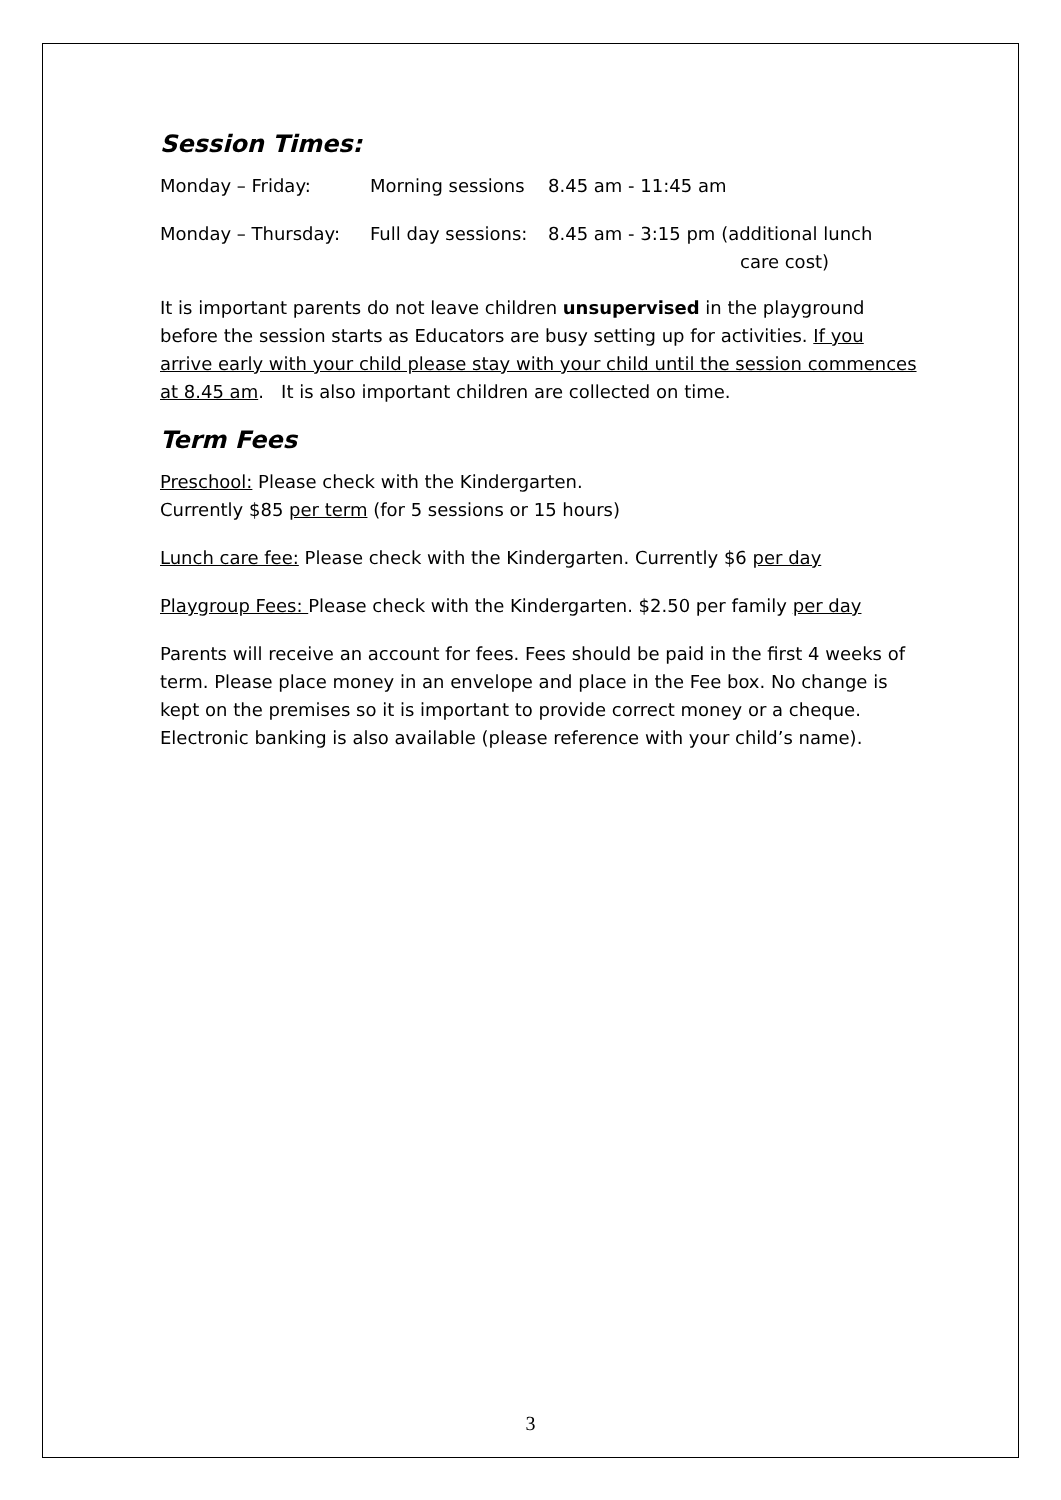Session Times:
Monday – Friday: Morning sessions 8.45 am - 11:45 am
Monday – Thursday: Full day sessions: 8.45 am - 3:15 pm (additional lunch
care cost)
It is important parents do not leave children unsupervised in the playground before the session starts as Educators are busy setting up for activities. If you arrive early with your child please stay with your child until the session commences at 8.45 am. It is also important children are collected on time.
Term Fees
Preschool: Please check with the Kindergarten.
Currently $85 per term (for 5 sessions or 15 hours)
Lunch care fee: Please check with the Kindergarten. Currently $6 per day
Playgroup Fees: Please check with the Kindergarten. $2.50 per family per day
Parents will receive an account for fees. Fees should be paid in the first 4 weeks of term. Please place money in an envelope and place in the Fee box. No change is kept on the premises so it is important to provide correct money or a cheque. Electronic banking is also available (please reference with your child’s name).
3